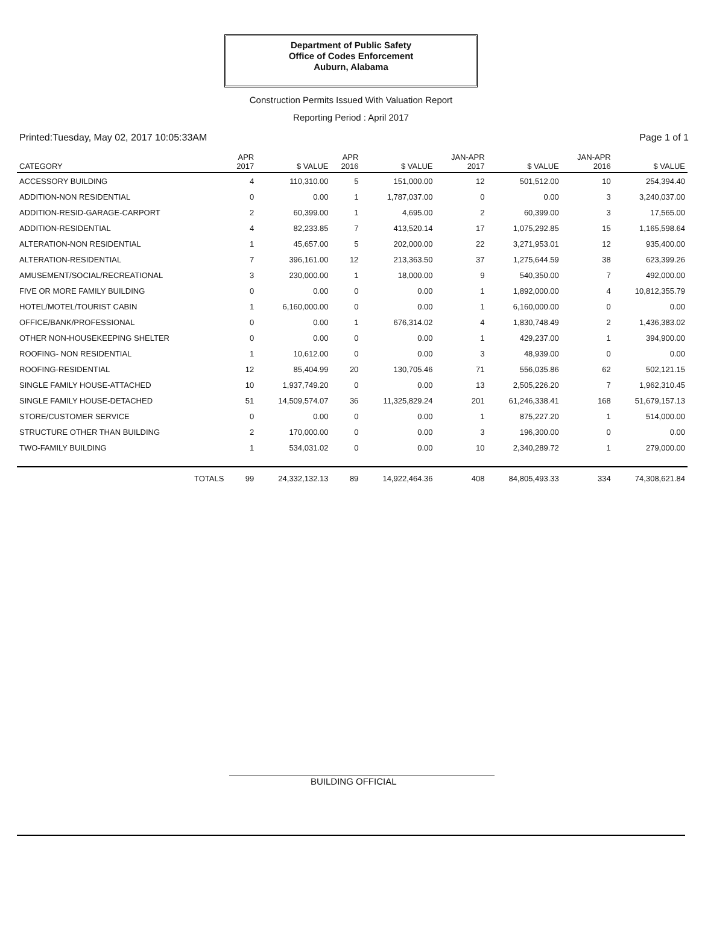Department of Public Safety
Office of Codes Enforcement
Auburn, Alabama
Construction Permits Issued With Valuation Report
Reporting Period : April 2017
Printed:Tuesday, May 02, 2017 10:05:33AM Page 1 of 1
| CATEGORY | APR 2017 | $ VALUE | APR 2016 | $ VALUE | JAN-APR 2017 | $ VALUE | JAN-APR 2016 | $ VALUE |
| --- | --- | --- | --- | --- | --- | --- | --- | --- |
| ACCESSORY BUILDING | 4 | 110,310.00 | 5 | 151,000.00 | 12 | 501,512.00 | 10 | 254,394.40 |
| ADDITION-NON RESIDENTIAL | 0 | 0.00 | 1 | 1,787,037.00 | 0 | 0.00 | 3 | 3,240,037.00 |
| ADDITION-RESID-GARAGE-CARPORT | 2 | 60,399.00 | 1 | 4,695.00 | 2 | 60,399.00 | 3 | 17,565.00 |
| ADDITION-RESIDENTIAL | 4 | 82,233.85 | 7 | 413,520.14 | 17 | 1,075,292.85 | 15 | 1,165,598.64 |
| ALTERATION-NON RESIDENTIAL | 1 | 45,657.00 | 5 | 202,000.00 | 22 | 3,271,953.01 | 12 | 935,400.00 |
| ALTERATION-RESIDENTIAL | 7 | 396,161.00 | 12 | 213,363.50 | 37 | 1,275,644.59 | 38 | 623,399.26 |
| AMUSEMENT/SOCIAL/RECREATIONAL | 3 | 230,000.00 | 1 | 18,000.00 | 9 | 540,350.00 | 7 | 492,000.00 |
| FIVE OR MORE FAMILY BUILDING | 0 | 0.00 | 0 | 0.00 | 1 | 1,892,000.00 | 4 | 10,812,355.79 |
| HOTEL/MOTEL/TOURIST CABIN | 1 | 6,160,000.00 | 0 | 0.00 | 1 | 6,160,000.00 | 0 | 0.00 |
| OFFICE/BANK/PROFESSIONAL | 0 | 0.00 | 1 | 676,314.02 | 4 | 1,830,748.49 | 2 | 1,436,383.02 |
| OTHER NON-HOUSEKEEPING SHELTER | 0 | 0.00 | 0 | 0.00 | 1 | 429,237.00 | 1 | 394,900.00 |
| ROOFING- NON RESIDENTIAL | 1 | 10,612.00 | 0 | 0.00 | 3 | 48,939.00 | 0 | 0.00 |
| ROOFING-RESIDENTIAL | 12 | 85,404.99 | 20 | 130,705.46 | 71 | 556,035.86 | 62 | 502,121.15 |
| SINGLE FAMILY HOUSE-ATTACHED | 10 | 1,937,749.20 | 0 | 0.00 | 13 | 2,505,226.20 | 7 | 1,962,310.45 |
| SINGLE FAMILY HOUSE-DETACHED | 51 | 14,509,574.07 | 36 | 11,325,829.24 | 201 | 61,246,338.41 | 168 | 51,679,157.13 |
| STORE/CUSTOMER SERVICE | 0 | 0.00 | 0 | 0.00 | 1 | 875,227.20 | 1 | 514,000.00 |
| STRUCTURE OTHER THAN BUILDING | 2 | 170,000.00 | 0 | 0.00 | 3 | 196,300.00 | 0 | 0.00 |
| TWO-FAMILY BUILDING | 1 | 534,031.02 | 0 | 0.00 | 10 | 2,340,289.72 | 1 | 279,000.00 |
| TOTALS | 99 | 24,332,132.13 | 89 | 14,922,464.36 | 408 | 84,805,493.33 | 334 | 74,308,621.84 |
BUILDING OFFICIAL